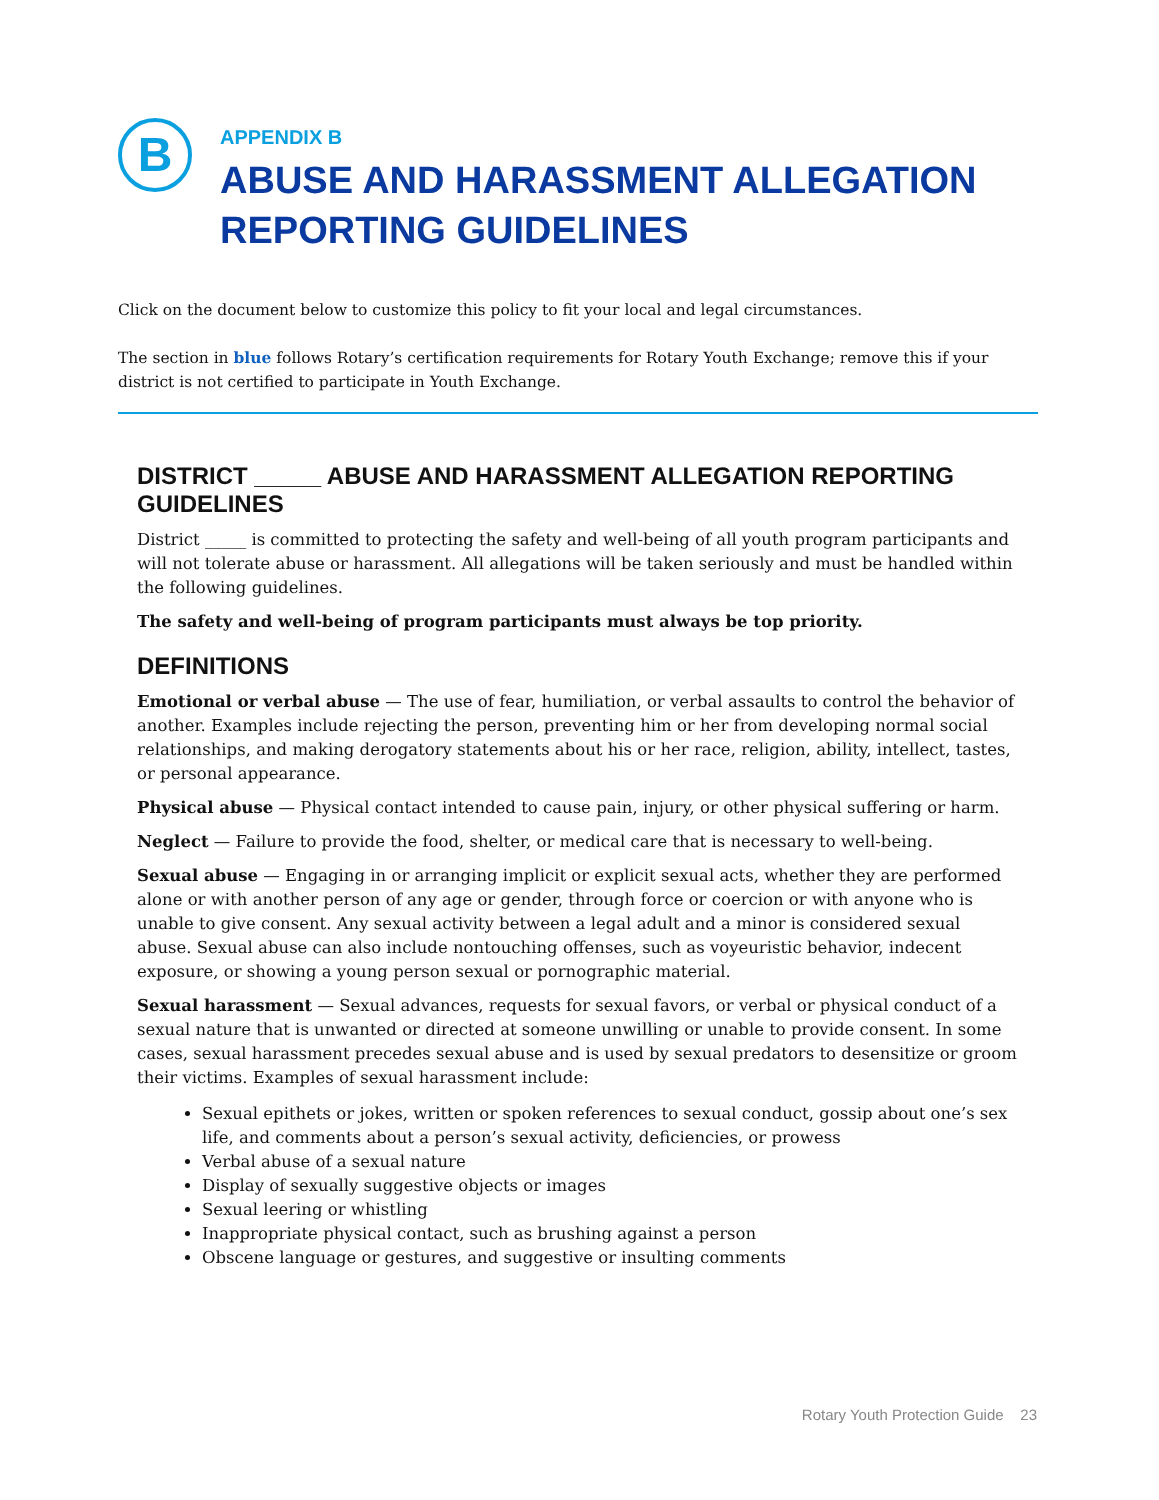B
APPENDIX B
ABUSE AND HARASSMENT ALLEGATION
REPORTING GUIDELINES
Click on the document below to customize this policy to fit your local and legal circumstances.
The section in blue follows Rotary’s certification requirements for Rotary Youth Exchange; remove this if your district is not certified to participate in Youth Exchange.
DISTRICT _____ ABUSE AND HARASSMENT ALLEGATION REPORTING GUIDELINES
District _____ is committed to protecting the safety and well-being of all youth program participants and will not tolerate abuse or harassment. All allegations will be taken seriously and must be handled within the following guidelines.
The safety and well-being of program participants must always be top priority.
DEFINITIONS
Emotional or verbal abuse — The use of fear, humiliation, or verbal assaults to control the behavior of another. Examples include rejecting the person, preventing him or her from developing normal social relationships, and making derogatory statements about his or her race, religion, ability, intellect, tastes, or personal appearance.
Physical abuse — Physical contact intended to cause pain, injury, or other physical suffering or harm.
Neglect — Failure to provide the food, shelter, or medical care that is necessary to well-being.
Sexual abuse — Engaging in or arranging implicit or explicit sexual acts, whether they are performed alone or with another person of any age or gender, through force or coercion or with anyone who is unable to give consent. Any sexual activity between a legal adult and a minor is considered sexual abuse. Sexual abuse can also include nontouching offenses, such as voyeuristic behavior, indecent exposure, or showing a young person sexual or pornographic material.
Sexual harassment — Sexual advances, requests for sexual favors, or verbal or physical conduct of a sexual nature that is unwanted or directed at someone unwilling or unable to provide consent. In some cases, sexual harassment precedes sexual abuse and is used by sexual predators to desensitize or groom their victims. Examples of sexual harassment include:
Sexual epithets or jokes, written or spoken references to sexual conduct, gossip about one’s sex life, and comments about a person’s sexual activity, deficiencies, or prowess
Verbal abuse of a sexual nature
Display of sexually suggestive objects or images
Sexual leering or whistling
Inappropriate physical contact, such as brushing against a person
Obscene language or gestures, and suggestive or insulting comments
Rotary Youth Protection Guide 23